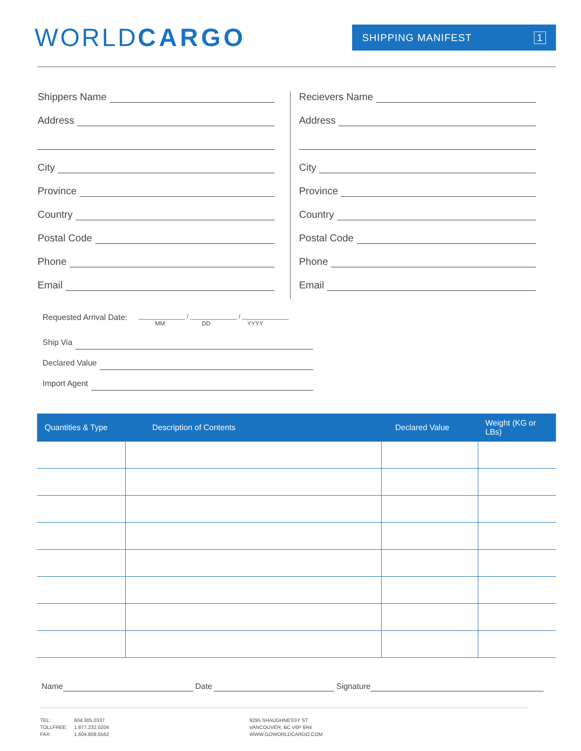WORLDCARGO
SHIPPING MANIFEST 1
Shippers Name
Address
City
Province
Country
Postal Code
Phone
Email
Recievers Name
Address
City
Province
Country
Postal Code
Phone
Email
Requested Arrival Date: ______________ / ______________ / ______________
MM DD YYYY
Ship Via
Declared Value
Import Agent
| Quantities & Type | Description of Contents | Declared Value | Weight (KG or LBs) |
| --- | --- | --- | --- |
Name Date Signature
TEL:
TOLLFREE:
FAX:
604.305.0337
1.877.232.0204
1.604.608.5562
9295 SHAUGHNESSY ST
VANCOUVER, BC V6P 6R4
WWW.GOWORLDCARGO.COM